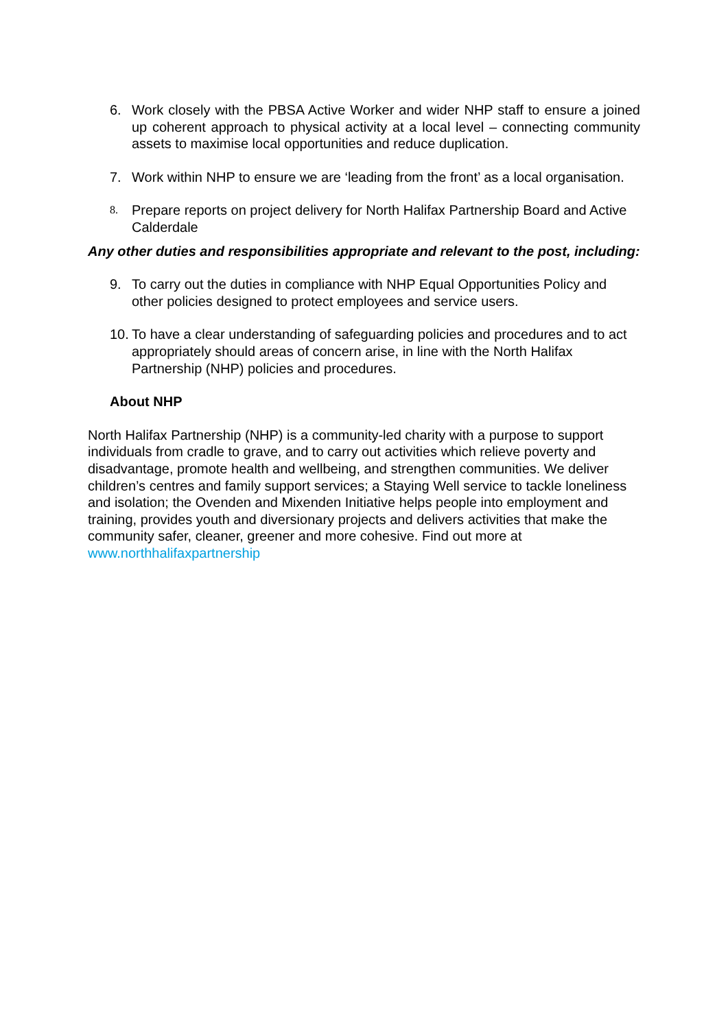6. Work closely with the PBSA Active Worker and wider NHP staff to ensure a joined up coherent approach to physical activity at a local level – connecting community assets to maximise local opportunities and reduce duplication.
7. Work within NHP to ensure we are ‘leading from the front’ as a local organisation.
8.
Prepare reports on project delivery for North Halifax Partnership Board and Active Calderdale
Any other duties and responsibilities appropriate and relevant to the post, including:
9. To carry out the duties in compliance with NHP Equal Opportunities Policy and other policies designed to protect employees and service users.
10.
To have a clear understanding of safeguarding policies and procedures and to act appropriately should areas of concern arise, in line with the North Halifax Partnership (NHP) policies and procedures.
About NHP
North Halifax Partnership (NHP) is a community-led charity with a purpose to support individuals from cradle to grave, and to carry out activities which relieve poverty and disadvantage, promote health and wellbeing, and strengthen communities. We deliver children’s centres and family support services; a Staying Well service to tackle loneliness and isolation; the Ovenden and Mixenden Initiative helps people into employment and training, provides youth and diversionary projects and delivers activities that make the community safer, cleaner, greener and more cohesive. Find out more at www.northhalifaxpartnership